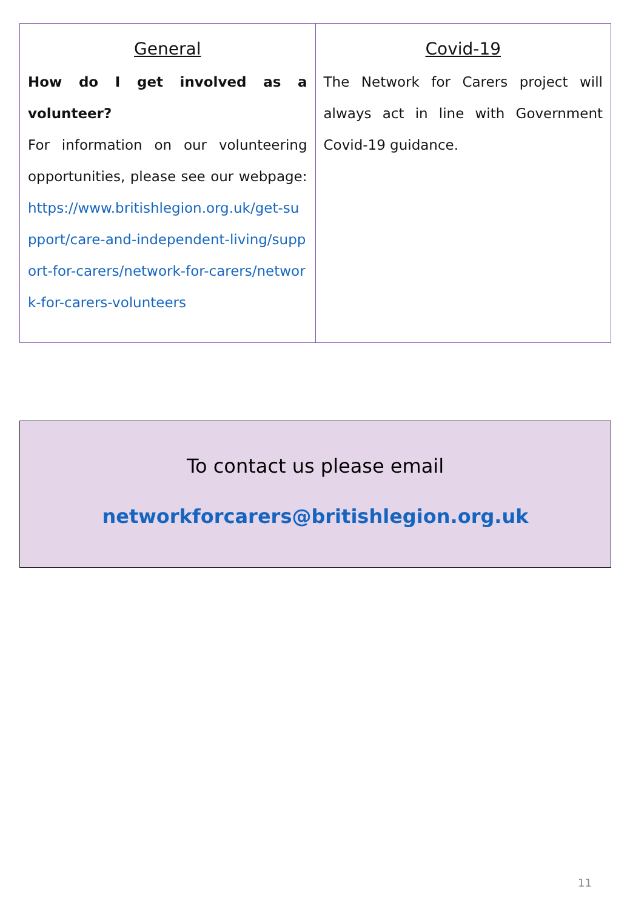| General How do I get involved as a volunteer? For information on our volunteering opportunities, please see our webpage: https://www.britishlegion.org.uk/get-support/care-and-independent-living/support-for-carers/network-for-carers/network-for-carers-volunteers | Covid-19 The Network for Carers project will always act in line with Government Covid-19 guidance. |
To contact us please email
networkforcarers@britishlegion.org.uk
11